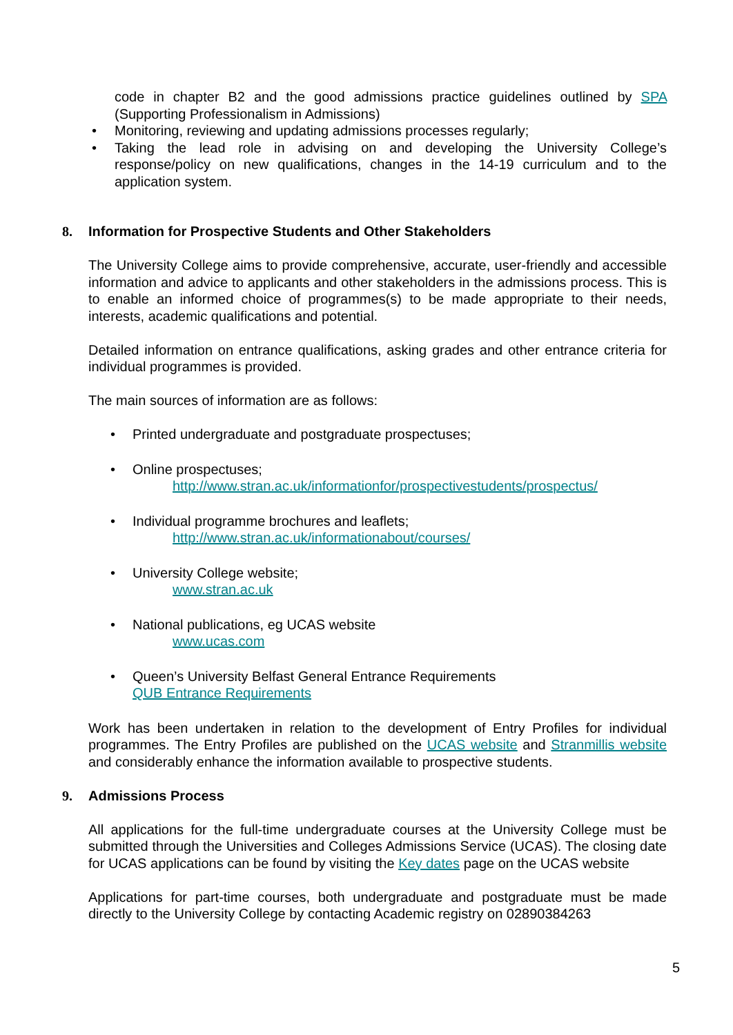code in chapter B2 and the good admissions practice guidelines outlined by SPA (Supporting Professionalism in Admissions)
• Monitoring, reviewing and updating admissions processes regularly;
• Taking the lead role in advising on and developing the University College’s response/policy on new qualifications, changes in the 14-19 curriculum and to the application system.
8. Information for Prospective Students and Other Stakeholders
The University College aims to provide comprehensive, accurate, user-friendly and accessible information and advice to applicants and other stakeholders in the admissions process. This is to enable an informed choice of programmes(s) to be made appropriate to their needs, interests, academic qualifications and potential.
Detailed information on entrance qualifications, asking grades and other entrance criteria for individual programmes is provided.
The main sources of information are as follows:
• Printed undergraduate and postgraduate prospectuses;
• Online prospectuses;
http://www.stran.ac.uk/informationfor/prospectivestudents/prospectus/
• Individual programme brochures and leaflets;
http://www.stran.ac.uk/informationabout/courses/
• University College website;
www.stran.ac.uk
• National publications, eg UCAS website
www.ucas.com
• Queen’s University Belfast General Entrance Requirements
QUB Entrance Requirements
Work has been undertaken in relation to the development of Entry Profiles for individual programmes. The Entry Profiles are published on the UCAS website and Stranmillis website and considerably enhance the information available to prospective students.
9. Admissions Process
All applications for the full-time undergraduate courses at the University College must be submitted through the Universities and Colleges Admissions Service (UCAS). The closing date for UCAS applications can be found by visiting the Key dates page on the UCAS website
Applications for part-time courses, both undergraduate and postgraduate must be made directly to the University College by contacting Academic registry on 02890384263
5